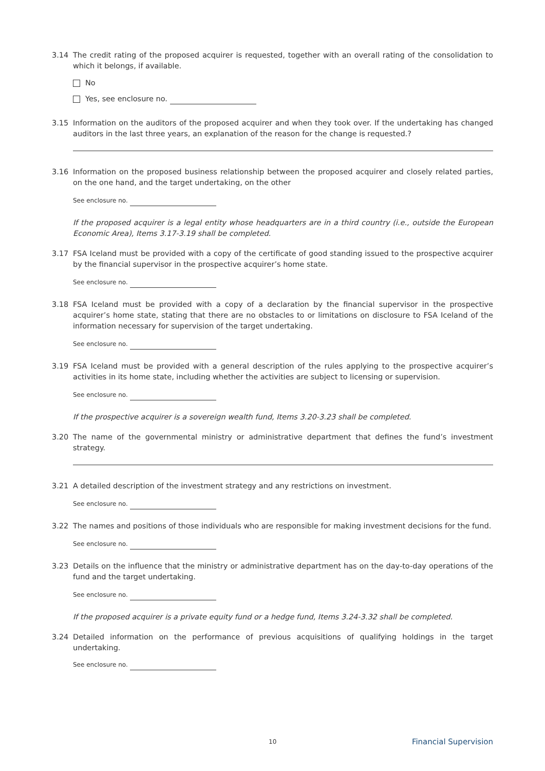3.14 The credit rating of the proposed acquirer is requested, together with an overall rating of the consolidation to which it belongs, if available.
No
Yes, see enclosure no.
3.15 Information on the auditors of the proposed acquirer and when they took over. If the undertaking has changed auditors in the last three years, an explanation of the reason for the change is requested.?
3.16 Information on the proposed business relationship between the proposed acquirer and closely related parties, on the one hand, and the target undertaking, on the other
See enclosure no.
If the proposed acquirer is a legal entity whose headquarters are in a third country (i.e., outside the European Economic Area), Items 3.17-3.19 shall be completed.
3.17 FSA Iceland must be provided with a copy of the certificate of good standing issued to the prospective acquirer by the financial supervisor in the prospective acquirer’s home state.
See enclosure no.
3.18 FSA Iceland must be provided with a copy of a declaration by the financial supervisor in the prospective acquirer’s home state, stating that there are no obstacles to or limitations on disclosure to FSA Iceland of the information necessary for supervision of the target undertaking.
See enclosure no.
3.19 FSA Iceland must be provided with a general description of the rules applying to the prospective acquirer’s activities in its home state, including whether the activities are subject to licensing or supervision.
See enclosure no.
If the prospective acquirer is a sovereign wealth fund, Items 3.20-3.23 shall be completed.
3.20 The name of the governmental ministry or administrative department that defines the fund’s investment strategy.
3.21 A detailed description of the investment strategy and any restrictions on investment.
See enclosure no.
3.22 The names and positions of those individuals who are responsible for making investment decisions for the fund.
See enclosure no.
3.23 Details on the influence that the ministry or administrative department has on the day-to-day operations of the fund and the target undertaking.
See enclosure no.
If the proposed acquirer is a private equity fund or a hedge fund, Items 3.24-3.32 shall be completed.
3.24 Detailed information on the performance of previous acquisitions of qualifying holdings in the target undertaking.
See enclosure no.
10 Financial Supervision